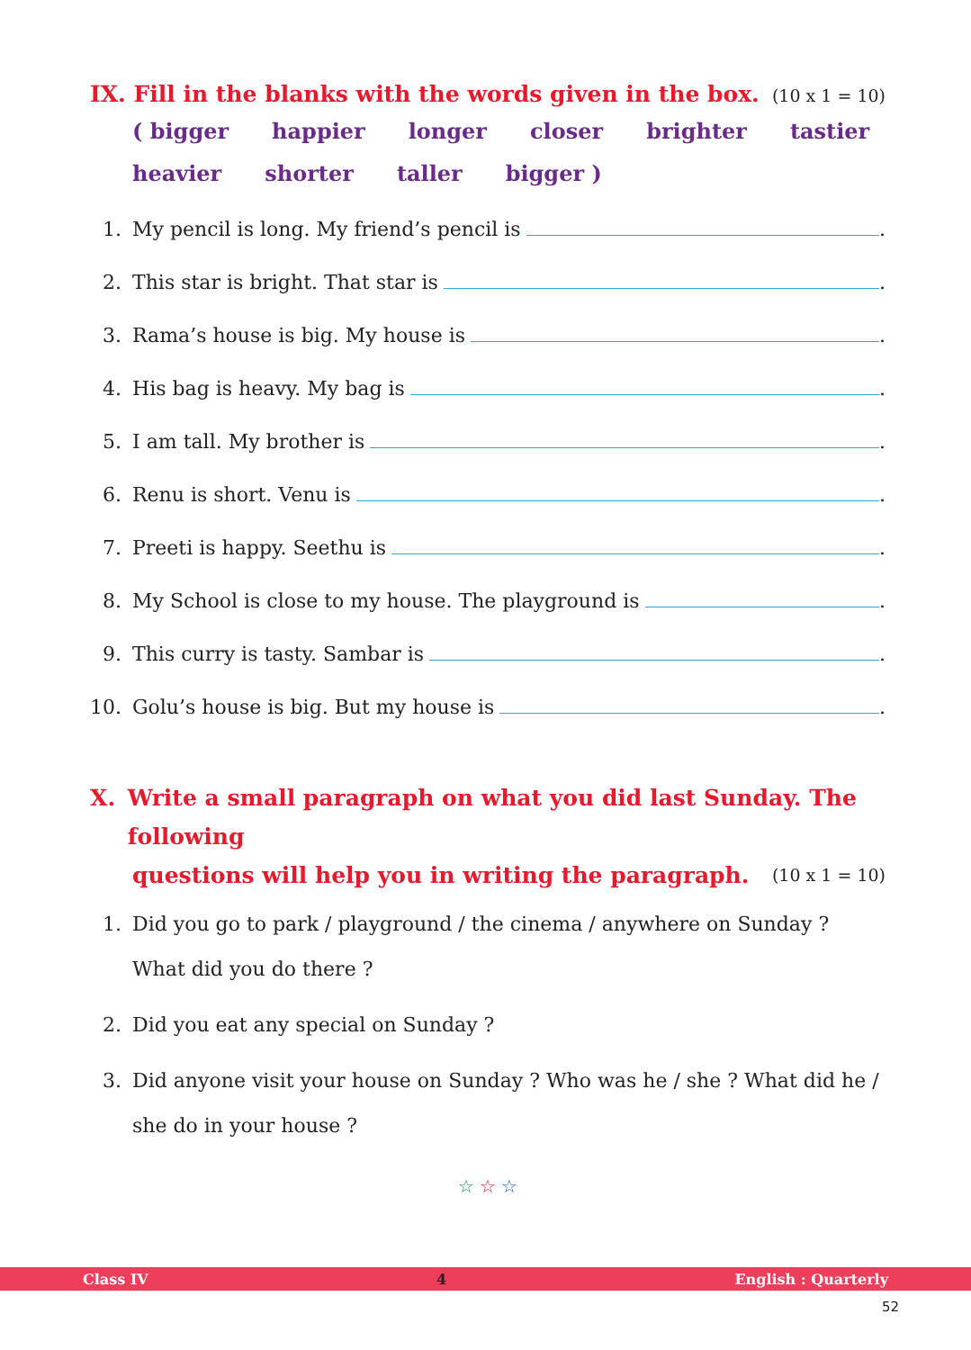IX. Fill in the blanks with the words given in the box. (10 x 1 = 10)
( bigger happier longer closer brighter tastier
heavier shorter taller bigger )
1. My pencil is long. My friend’s pencil is .
2. This star is bright. That star is .
3. Rama’s house is big. My house is .
4. His bag is heavy. My bag is .
5. I am tall. My brother is .
6. Renu is short. Venu is .
7. Preeti is happy. Seethu is .
8. My School is close to my house. The playground is .
9. This curry is tasty. Sambar is .
10. Golu’s house is big. But my house is .
X. Write a small paragraph on what you did last Sunday. The following
questions will help you in writing the paragraph. (10 x 1 = 10)
1. Did you go to park / playground / the cinema / anywhere on Sunday ? What did you do there ?
2. Did you eat any special on Sunday ?
3. Did anyone visit your house on Sunday ? Who was he / she ? What did he / she do in your house ?
☆ ☆ ☆
Class IV 4 English : Quarterly
52